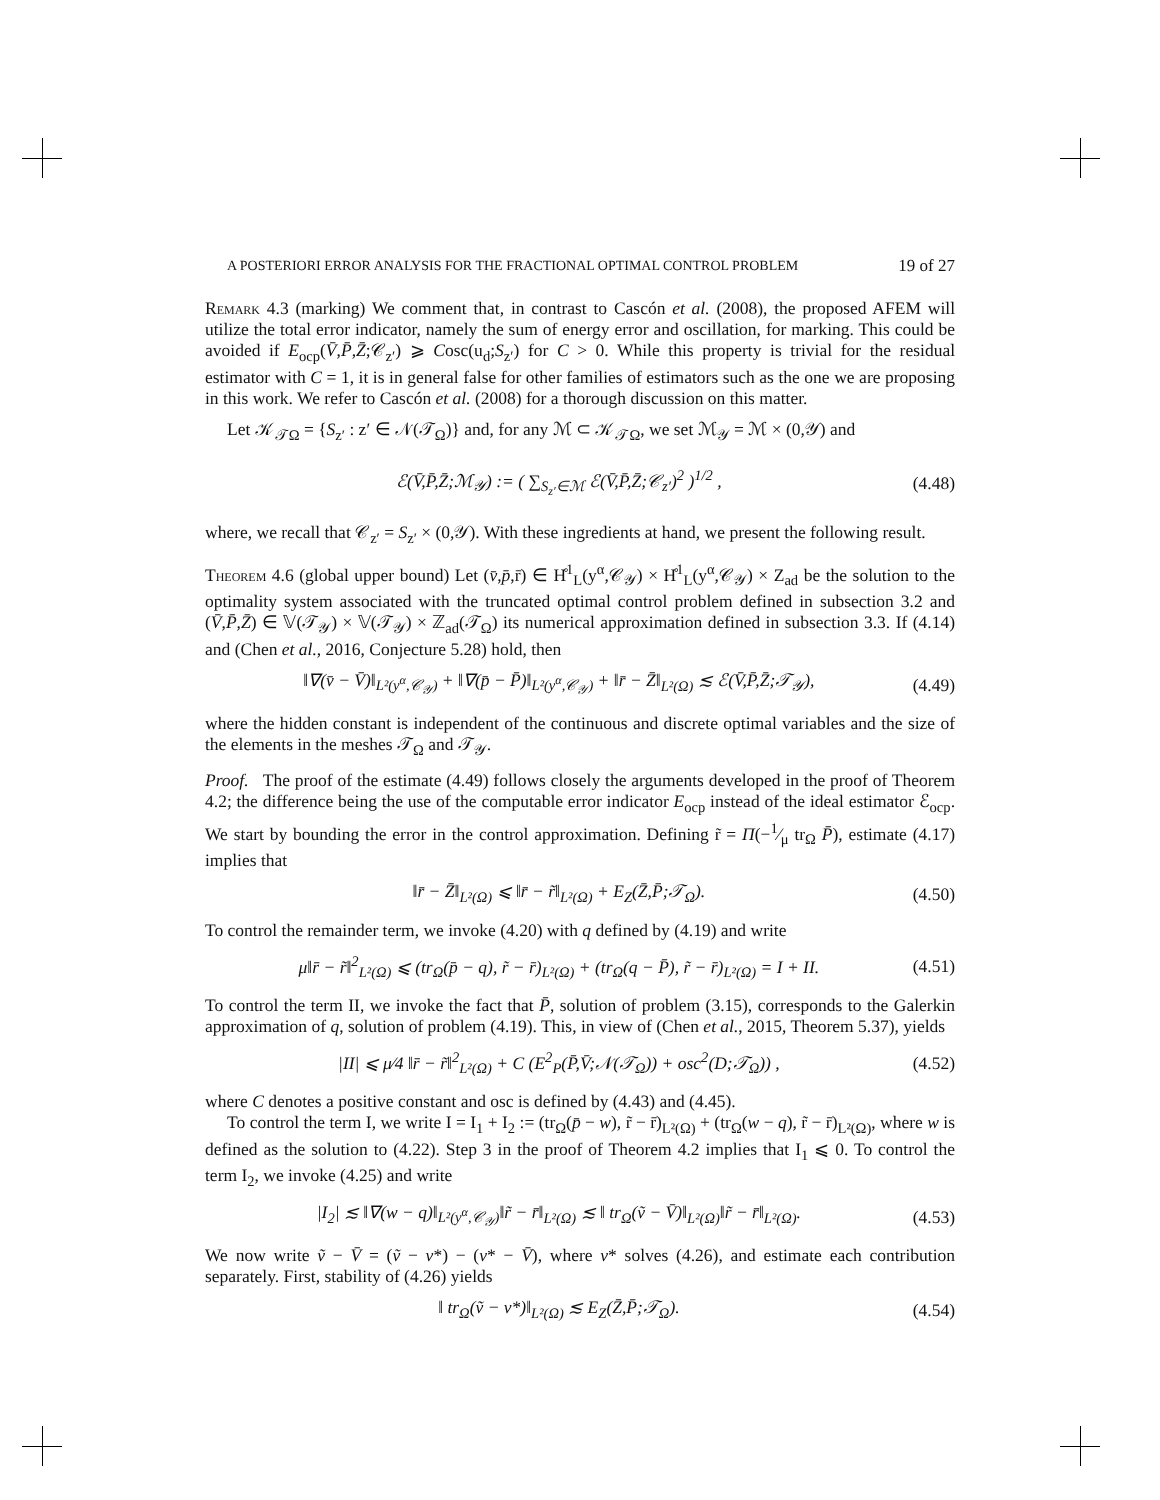A POSTERIORI ERROR ANALYSIS FOR THE FRACTIONAL OPTIMAL CONTROL PROBLEM 19 of 27
Remark 4.3 (marking) We comment that, in contrast to Cascón et al. (2008), the proposed AFEM will utilize the total error indicator, namely the sum of energy error and oscillation, for marking. This could be avoided if E<sub>ocp</sub>(V̄,P̄,Z̄;𝒞<sub>z′</sub>) ⩾ Cosc(u<sub>d</sub>;S<sub>z′</sub>) for C > 0. While this property is trivial for the residual estimator with C = 1, it is in general false for other families of estimators such as the one we are proposing in this work. We refer to Cascón et al. (2008) for a thorough discussion on this matter.
Let 𝒦<sub>𝒯Ω</sub> = {S<sub>z′</sub> : z′ ∈ 𝒩(𝒯<sub>Ω</sub>)} and, for any ℳ ⊂ 𝒦<sub>𝒯Ω</sub>, we set ℳ<sub>𝒴</sub> = ℳ × (0,𝒴) and
ℰ(V̄,P̄,Z̄;ℳ<sub>𝒴</sub>) := ( ∑<sub>S<sub>z′</sub>∈ℳ</sub> ℰ(V̄,P̄,Z̄;𝒞<sub>z′</sub>)<sup>2</sup> )<sup>1/2</sup> , (4.48)
where, we recall that 𝒞<sub>z′</sub> = S<sub>z′</sub> × (0,𝒴). With these ingredients at hand, we present the following result.
Theorem 4.6 (global upper bound) Let (v̄,p̄,r̄) ∈ H̊<sup>1</sup><sub>L</sub>(y<sup>α</sup>,𝒞<sub>𝒴</sub>) × H̊<sup>1</sup><sub>L</sub>(y<sup>α</sup>,𝒞<sub>𝒴</sub>) × Z<sub>ad</sub> be the solution to the optimality system associated with the truncated optimal control problem defined in subsection 3.2 and (V̄,P̄,Z̄) ∈ 𝕍(𝒯<sub>𝒴</sub>) × 𝕍(𝒯<sub>𝒴</sub>) × ℤ<sub>ad</sub>(𝒯<sub>Ω</sub>) its numerical approximation defined in subsection 3.3. If (4.14) and (Chen et al., 2016, Conjecture 5.28) hold, then
‖∇(v̄ − V̄)‖<sub>L²(y<sup>α</sup>,𝒞<sub>𝒴</sub>)</sub> + ‖∇(p̄ − P̄)‖<sub>L²(y<sup>α</sup>,𝒞<sub>𝒴</sub>)</sub> + ‖r̄ − Z̄‖<sub>L²(Ω)</sub> ≲ ℰ(V̄,P̄,Z̄;𝒯<sub>𝒴</sub>), (4.49)
where the hidden constant is independent of the continuous and discrete optimal variables and the size of the elements in the meshes 𝒯<sub>Ω</sub> and 𝒯<sub>𝒴</sub>.
Proof. The proof of the estimate (4.49) follows closely the arguments developed in the proof of Theorem 4.2; the difference being the use of the computable error indicator E<sub>ocp</sub> instead of the ideal estimator ℰ<sub>ocp</sub>. We start by bounding the error in the control approximation. Defining r̃ = Π(−1⁄μ tr<sub>Ω</sub> P̄), estimate (4.17) implies that
‖r̄ − Z̄‖<sub>L²(Ω)</sub> ⩽ ‖r̄ − r̃‖<sub>L²(Ω)</sub> + E<sub>Z</sub>(Z̄,P̄;𝒯<sub>Ω</sub>). (4.50)
To control the remainder term, we invoke (4.20) with q defined by (4.19) and write
μ‖r̄ − r̃‖<sup>2</sup><sub>L²(Ω)</sub> ⩽ (tr<sub>Ω</sub>(p̄ − q), r̃ − r̄)<sub>L²(Ω)</sub> + (tr<sub>Ω</sub>(q − P̄), r̃ − r̄)<sub>L²(Ω)</sub> = I + II. (4.51)
To control the term II, we invoke the fact that P̄, solution of problem (3.15), corresponds to the Galerkin approximation of q, solution of problem (4.19). This, in view of (Chen et al., 2015, Theorem 5.37), yields
|II| ⩽ μ⁄4 ‖r̄ − r̃‖<sup>2</sup><sub>L²(Ω)</sub> + C (E<sup>2</sup><sub>P</sub>(P̄,V̄;𝒩(𝒯<sub>Ω</sub>)) + osc<sup>2</sup>(D;𝒯<sub>Ω</sub>)) , (4.52)
where C denotes a positive constant and osc is defined by (4.43) and (4.45).
To control the term I, we write I = I<sub>1</sub> + I<sub>2</sub> := (tr<sub>Ω</sub>(p̄ − w), r̃ − r̄)<sub>L²(Ω)</sub> + (tr<sub>Ω</sub>(w − q), r̃ − r̄)<sub>L²(Ω)</sub>, where w is defined as the solution to (4.22). Step 3 in the proof of Theorem 4.2 implies that I<sub>1</sub> ⩽ 0. To control the term I<sub>2</sub>, we invoke (4.25) and write
|I<sub>2</sub>| ≲ ‖∇(w − q)‖<sub>L²(y<sup>α</sup>,𝒞<sub>𝒴</sub>)</sub>‖r̃ − r̄‖<sub>L²(Ω)</sub> ≲ ‖ tr<sub>Ω</sub>(ṽ − V̄)‖<sub>L²(Ω)</sub>‖r̃ − r̄‖<sub>L²(Ω)</sub>. (4.53)
We now write ṽ − V̄ = (ṽ − v*) − (v* − V̄), where v* solves (4.26), and estimate each contribution separately. First, stability of (4.26) yields
‖ tr<sub>Ω</sub>(ṽ − v*)‖<sub>L²(Ω)</sub> ≲ E<sub>Z</sub>(Z̄,P̄;𝒯<sub>Ω</sub>). (4.54)